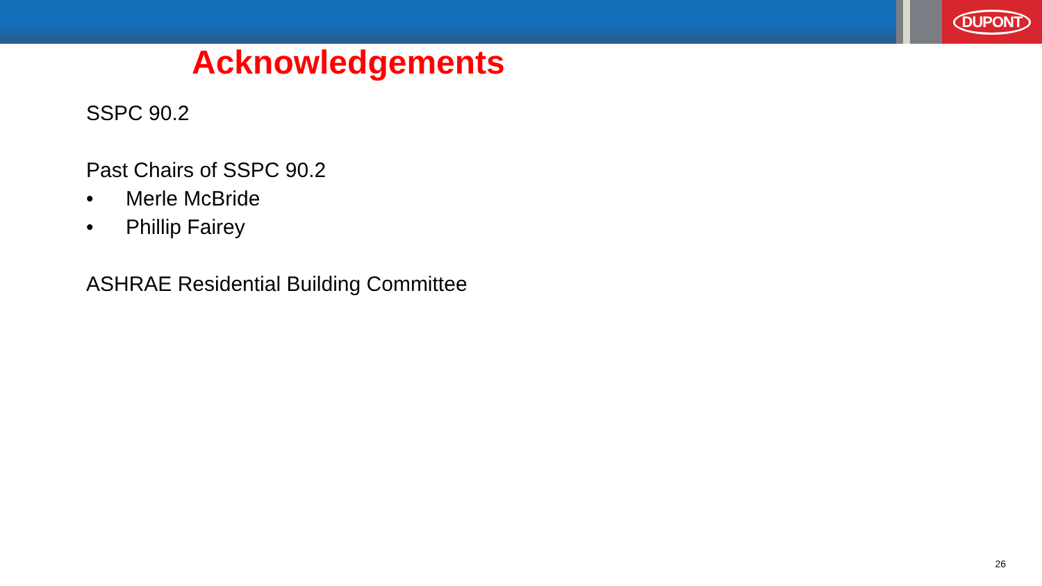DUPONT
Acknowledgements
SSPC 90.2
Past Chairs of SSPC 90.2
• Merle McBride
• Phillip Fairey
ASHRAE Residential Building Committee
26